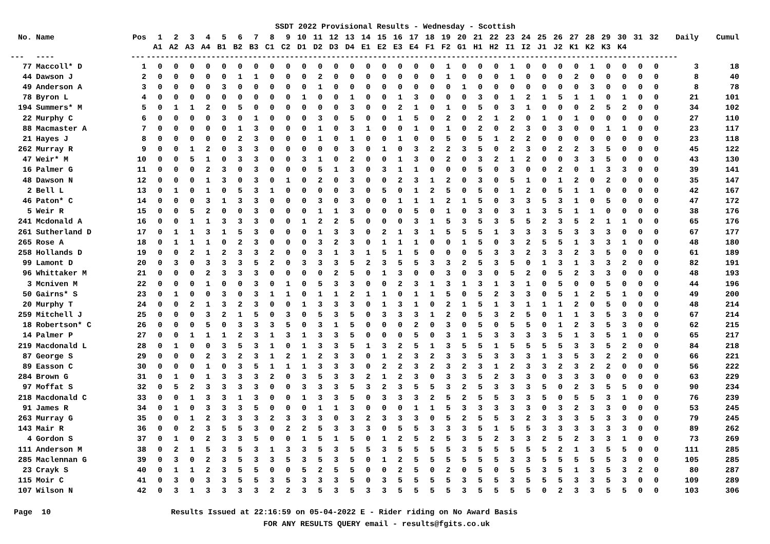SSDT 2022 Provisional Results - Wednesday - Scottish
| No. | Name | Pos | 1 | 2 | 3 | 4 | 5 | 6 | 7 | 8 | 9 | 10 | 11 | 12 | 13 | 14 | 15 | 16 | 17 | 18 | 19 | 20 | 21 | 22 | 23 | 24 | 25 | 26 | 27 | 28 | 29 | 30 | 31 | 32 | Daily | Cumul |
| --- | --- | --- | --- | --- | --- | --- | --- | --- | --- | --- | --- | --- | --- | --- | --- | --- | --- | --- | --- | --- | --- | --- | --- | --- | --- | --- | --- | --- | --- | --- | --- | --- | --- | --- | --- | --- |
| | | | A1 | A2 | A3 | A4 | B1 | B2 | B3 | C1 | C2 | D1 | D2 | D3 | D4 | E1 | E2 | E3 | E4 | F1 | F2 | G1 | H1 | H2 | I1 | I2 | J1 | J2 | K1 | K2 | K3 | K4 | | | | |
| --- | ---- | --- | ------------------------------------------------------------------------------------------------------------------- | | | | | | | | | | | | | | | | | | | | | | | | | | | | | | | | | |
| 77 | Maccoll* D | 1 | 0 | 0 | 0 | 0 | 0 | 0 | 0 | 0 | 0 | 0 | 0 | 0 | 0 | 0 | 0 | 0 | 0 | 0 | 1 | 0 | 0 | 0 | 1 | 0 | 0 | 0 | 0 | 1 | 0 | 0 | 0 | 0 | 3 | 18 |
| 44 | Dawson J | 2 | 0 | 0 | 0 | 0 | 0 | 1 | 1 | 0 | 0 | 0 | 2 | 0 | 0 | 0 | 0 | 0 | 0 | 0 | 1 | 0 | 0 | 0 | 1 | 0 | 0 | 0 | 2 | 0 | 0 | 0 | 0 | 0 | 8 | 40 |
| 49 | Anderson A | 3 | 0 | 0 | 0 | 0 | 3 | 0 | 0 | 0 | 0 | 0 | 1 | 0 | 0 | 0 | 0 | 0 | 0 | 0 | 0 | 1 | 0 | 0 | 0 | 0 | 0 | 0 | 0 | 3 | 0 | 0 | 0 | 0 | 8 | 78 |
| 78 | Byron L | 4 | 0 | 0 | 0 | 0 | 0 | 0 | 0 | 0 | 0 | 1 | 0 | 0 | 1 | 0 | 0 | 1 | 3 | 0 | 0 | 0 | 3 | 0 | 1 | 2 | 1 | 5 | 1 | 1 | 0 | 1 | 0 | 0 | 21 | 101 |
| 194 | Summers* M | 5 | 0 | 1 | 1 | 2 | 0 | 5 | 0 | 0 | 0 | 0 | 0 | 0 | 3 | 0 | 0 | 2 | 1 | 0 | 1 | 0 | 5 | 0 | 3 | 1 | 0 | 0 | 0 | 2 | 5 | 2 | 0 | 0 | 34 | 102 |
| 22 | Murphy C | 6 | 0 | 0 | 0 | 0 | 3 | 0 | 1 | 0 | 0 | 0 | 3 | 0 | 5 | 0 | 0 | 1 | 5 | 0 | 2 | 0 | 2 | 1 | 2 | 0 | 1 | 0 | 1 | 0 | 0 | 0 | 0 | 0 | 27 | 110 |
| 88 | Macmaster A | 7 | 0 | 0 | 0 | 0 | 0 | 1 | 3 | 0 | 0 | 0 | 1 | 0 | 3 | 1 | 0 | 0 | 1 | 0 | 1 | 0 | 2 | 0 | 2 | 3 | 0 | 3 | 0 | 0 | 1 | 1 | 0 | 0 | 23 | 117 |
| 21 | Hayes J | 8 | 0 | 0 | 0 | 0 | 0 | 2 | 3 | 0 | 0 | 0 | 1 | 0 | 1 | 0 | 0 | 1 | 0 | 0 | 5 | 0 | 5 | 1 | 2 | 2 | 0 | 0 | 0 | 0 | 0 | 0 | 0 | 0 | 23 | 118 |
| 262 | Murray R | 9 | 0 | 0 | 1 | 2 | 0 | 3 | 3 | 0 | 0 | 0 | 0 | 0 | 3 | 0 | 1 | 0 | 3 | 2 | 2 | 3 | 5 | 0 | 2 | 3 | 0 | 2 | 2 | 3 | 5 | 0 | 0 | 0 | 45 | 122 |
| 47 | Weir* M | 10 | 0 | 0 | 5 | 1 | 0 | 3 | 3 | 0 | 0 | 3 | 1 | 0 | 2 | 0 | 0 | 1 | 3 | 0 | 2 | 0 | 3 | 2 | 1 | 2 | 0 | 0 | 3 | 3 | 5 | 0 | 0 | 0 | 43 | 130 |
| 16 | Palmer G | 11 | 0 | 0 | 0 | 2 | 3 | 0 | 3 | 0 | 0 | 0 | 5 | 1 | 3 | 0 | 3 | 1 | 1 | 0 | 0 | 0 | 5 | 0 | 3 | 0 | 0 | 2 | 0 | 1 | 3 | 3 | 0 | 0 | 39 | 141 |
| 48 | Dawson N | 12 | 0 | 0 | 0 | 1 | 3 | 0 | 3 | 0 | 1 | 0 | 2 | 0 | 3 | 0 | 0 | 2 | 3 | 1 | 2 | 0 | 3 | 0 | 5 | 1 | 0 | 1 | 2 | 0 | 2 | 0 | 0 | 0 | 35 | 147 |
| 2 | Bell L | 13 | 0 | 1 | 0 | 1 | 0 | 5 | 3 | 1 | 0 | 0 | 0 | 0 | 3 | 0 | 5 | 0 | 1 | 2 | 5 | 0 | 5 | 0 | 1 | 2 | 0 | 5 | 1 | 1 | 0 | 0 | 0 | 0 | 42 | 167 |
| 46 | Paton* C | 14 | 0 | 0 | 0 | 3 | 1 | 3 | 3 | 0 | 0 | 0 | 3 | 0 | 3 | 0 | 0 | 1 | 1 | 1 | 2 | 1 | 5 | 0 | 3 | 3 | 5 | 3 | 1 | 0 | 5 | 0 | 0 | 0 | 47 | 172 |
| 5 | Weir R | 15 | 0 | 0 | 5 | 2 | 0 | 0 | 3 | 0 | 0 | 0 | 1 | 1 | 3 | 0 | 0 | 0 | 5 | 0 | 1 | 0 | 3 | 0 | 3 | 1 | 3 | 5 | 1 | 1 | 0 | 0 | 0 | 0 | 38 | 176 |
| 241 | Mcdonald A | 16 | 0 | 0 | 1 | 1 | 3 | 3 | 3 | 0 | 0 | 1 | 2 | 2 | 5 | 0 | 0 | 0 | 3 | 1 | 5 | 3 | 5 | 3 | 5 | 5 | 2 | 3 | 5 | 2 | 1 | 1 | 0 | 0 | 65 | 176 |
| 261 | Sutherland D | 17 | 0 | 1 | 1 | 3 | 1 | 5 | 3 | 0 | 0 | 0 | 1 | 3 | 3 | 0 | 2 | 1 | 3 | 1 | 5 | 5 | 5 | 1 | 3 | 3 | 3 | 5 | 3 | 3 | 3 | 0 | 0 | 0 | 67 | 177 |
| 265 | Rose A | 18 | 0 | 1 | 1 | 1 | 0 | 2 | 3 | 0 | 0 | 0 | 3 | 2 | 3 | 0 | 1 | 1 | 1 | 0 | 0 | 1 | 5 | 0 | 3 | 2 | 5 | 5 | 1 | 3 | 3 | 1 | 0 | 0 | 48 | 180 |
| 258 | Hollands D | 19 | 0 | 0 | 2 | 1 | 2 | 3 | 3 | 2 | 0 | 0 | 3 | 1 | 3 | 1 | 5 | 1 | 5 | 0 | 0 | 0 | 5 | 3 | 3 | 2 | 3 | 3 | 2 | 3 | 5 | 0 | 0 | 0 | 61 | 189 |
| 99 | Lamont D | 20 | 0 | 3 | 0 | 3 | 3 | 3 | 5 | 2 | 0 | 3 | 3 | 3 | 5 | 2 | 3 | 5 | 5 | 3 | 3 | 2 | 5 | 3 | 5 | 0 | 1 | 3 | 1 | 3 | 3 | 2 | 0 | 0 | 82 | 191 |
| 96 | Whittaker M | 21 | 0 | 0 | 0 | 2 | 3 | 3 | 3 | 0 | 0 | 0 | 0 | 2 | 5 | 0 | 1 | 3 | 0 | 0 | 3 | 0 | 3 | 0 | 5 | 2 | 0 | 5 | 2 | 3 | 3 | 0 | 0 | 0 | 48 | 193 |
| 3 | Mcniven M | 22 | 0 | 0 | 0 | 1 | 0 | 0 | 3 | 0 | 1 | 0 | 5 | 3 | 3 | 0 | 0 | 2 | 3 | 1 | 3 | 1 | 3 | 1 | 3 | 1 | 0 | 5 | 0 | 0 | 5 | 0 | 0 | 0 | 44 | 196 |
| 50 | Gairns* S | 23 | 0 | 1 | 0 | 0 | 3 | 0 | 3 | 1 | 1 | 0 | 1 | 1 | 2 | 1 | 1 | 0 | 1 | 1 | 5 | 0 | 5 | 2 | 3 | 3 | 0 | 5 | 1 | 2 | 5 | 1 | 0 | 0 | 49 | 200 |
| 20 | Murphy T | 24 | 0 | 0 | 2 | 1 | 3 | 2 | 3 | 0 | 0 | 1 | 3 | 3 | 3 | 0 | 1 | 3 | 1 | 0 | 2 | 1 | 5 | 1 | 3 | 1 | 1 | 1 | 2 | 0 | 5 | 0 | 0 | 0 | 48 | 214 |
| 259 | Mitchell J | 25 | 0 | 0 | 0 | 3 | 2 | 1 | 5 | 0 | 3 | 0 | 5 | 3 | 5 | 0 | 3 | 3 | 3 | 1 | 2 | 0 | 5 | 3 | 2 | 5 | 0 | 1 | 1 | 3 | 5 | 3 | 0 | 0 | 67 | 214 |
| 18 | Robertson* C | 26 | 0 | 0 | 0 | 5 | 0 | 3 | 3 | 3 | 5 | 0 | 3 | 1 | 5 | 0 | 0 | 0 | 2 | 0 | 3 | 0 | 5 | 0 | 5 | 5 | 0 | 1 | 2 | 3 | 5 | 3 | 0 | 0 | 62 | 215 |
| 14 | Palmer P | 27 | 0 | 0 | 1 | 1 | 1 | 2 | 3 | 1 | 3 | 1 | 3 | 3 | 5 | 0 | 0 | 0 | 5 | 0 | 3 | 1 | 5 | 3 | 3 | 3 | 3 | 5 | 1 | 3 | 5 | 1 | 0 | 0 | 65 | 217 |
| 219 | Macdonald L | 28 | 0 | 1 | 0 | 0 | 3 | 5 | 3 | 1 | 0 | 1 | 3 | 3 | 5 | 1 | 3 | 2 | 5 | 1 | 3 | 5 | 5 | 1 | 5 | 5 | 5 | 5 | 3 | 3 | 5 | 2 | 0 | 0 | 84 | 218 |
| 87 | George S | 29 | 0 | 0 | 0 | 2 | 3 | 2 | 3 | 1 | 2 | 1 | 2 | 3 | 3 | 0 | 1 | 2 | 3 | 2 | 3 | 3 | 5 | 3 | 3 | 3 | 1 | 3 | 5 | 3 | 2 | 2 | 0 | 0 | 66 | 221 |
| 89 | Easson C | 30 | 0 | 0 | 0 | 1 | 0 | 3 | 5 | 1 | 1 | 1 | 3 | 3 | 3 | 0 | 2 | 2 | 3 | 2 | 3 | 2 | 3 | 1 | 2 | 3 | 3 | 2 | 3 | 2 | 2 | 0 | 0 | 0 | 56 | 222 |
| 284 | Brown G | 31 | 0 | 1 | 0 | 1 | 3 | 3 | 3 | 2 | 0 | 3 | 5 | 3 | 3 | 2 | 1 | 2 | 3 | 0 | 3 | 3 | 5 | 2 | 3 | 3 | 0 | 3 | 3 | 3 | 0 | 0 | 0 | 0 | 63 | 229 |
| 97 | Moffat S | 32 | 0 | 5 | 2 | 3 | 3 | 3 | 3 | 0 | 0 | 3 | 3 | 3 | 5 | 3 | 2 | 3 | 5 | 5 | 3 | 2 | 5 | 3 | 3 | 3 | 5 | 0 | 2 | 3 | 5 | 5 | 0 | 0 | 90 | 234 |
| 218 | Macdonald C | 33 | 0 | 0 | 1 | 3 | 3 | 1 | 3 | 0 | 0 | 1 | 3 | 3 | 5 | 0 | 3 | 3 | 3 | 2 | 5 | 2 | 5 | 5 | 3 | 3 | 5 | 0 | 5 | 5 | 3 | 1 | 0 | 0 | 76 | 239 |
| 91 | James R | 34 | 0 | 1 | 0 | 3 | 3 | 3 | 5 | 0 | 0 | 0 | 1 | 1 | 3 | 0 | 0 | 0 | 1 | 1 | 5 | 3 | 3 | 3 | 3 | 3 | 0 | 3 | 2 | 3 | 3 | 0 | 0 | 0 | 53 | 245 |
| 263 | Murray G | 35 | 0 | 0 | 1 | 2 | 3 | 3 | 3 | 2 | 3 | 3 | 3 | 0 | 3 | 2 | 3 | 3 | 3 | 0 | 5 | 2 | 5 | 5 | 3 | 2 | 3 | 3 | 3 | 5 | 3 | 3 | 0 | 0 | 79 | 245 |
| 143 | Mair R | 36 | 0 | 0 | 2 | 3 | 5 | 5 | 3 | 0 | 2 | 2 | 5 | 3 | 3 | 3 | 0 | 5 | 5 | 3 | 3 | 3 | 5 | 1 | 5 | 5 | 3 | 3 | 3 | 3 | 3 | 3 | 0 | 0 | 89 | 262 |
| 4 | Gordon S | 37 | 0 | 1 | 0 | 2 | 3 | 3 | 5 | 0 | 0 | 1 | 5 | 1 | 5 | 0 | 1 | 2 | 5 | 2 | 5 | 3 | 5 | 2 | 3 | 3 | 2 | 5 | 2 | 3 | 3 | 1 | 0 | 0 | 73 | 269 |
| 111 | Anderson M | 38 | 0 | 2 | 1 | 5 | 3 | 5 | 3 | 1 | 3 | 3 | 5 | 3 | 5 | 5 | 3 | 5 | 5 | 5 | 5 | 3 | 5 | 5 | 5 | 5 | 5 | 2 | 1 | 3 | 5 | 5 | 0 | 0 | 111 | 285 |
| 285 | Maclennan G | 39 | 0 | 3 | 0 | 2 | 3 | 5 | 3 | 3 | 5 | 3 | 5 | 3 | 5 | 0 | 1 | 2 | 5 | 5 | 5 | 5 | 5 | 5 | 3 | 3 | 5 | 5 | 5 | 5 | 5 | 3 | 0 | 0 | 105 | 285 |
| 23 | Crayk S | 40 | 0 | 1 | 1 | 2 | 3 | 5 | 5 | 0 | 0 | 5 | 2 | 5 | 5 | 0 | 0 | 2 | 5 | 0 | 2 | 0 | 5 | 0 | 5 | 5 | 3 | 5 | 1 | 3 | 5 | 3 | 2 | 0 | 80 | 287 |
| 115 | Moir C | 41 | 0 | 3 | 0 | 3 | 3 | 5 | 5 | 3 | 5 | 3 | 3 | 3 | 5 | 0 | 3 | 5 | 5 | 5 | 5 | 3 | 5 | 5 | 3 | 5 | 5 | 5 | 3 | 3 | 5 | 3 | 0 | 0 | 109 | 289 |
| 107 | Wilson N | 42 | 0 | 3 | 1 | 3 | 3 | 3 | 3 | 2 | 2 | 3 | 5 | 3 | 5 | 3 | 3 | 5 | 5 | 5 | 5 | 3 | 5 | 5 | 5 | 5 | 0 | 2 | 3 | 3 | 5 | 5 | 0 | 0 | 103 | 306 |
Page 10 Results Issued at 22:16:59 on 05-04-2022 E - Rider riding on No Award Basis FOR ANY RESULTS QUERY email - results@fgits.co.uk